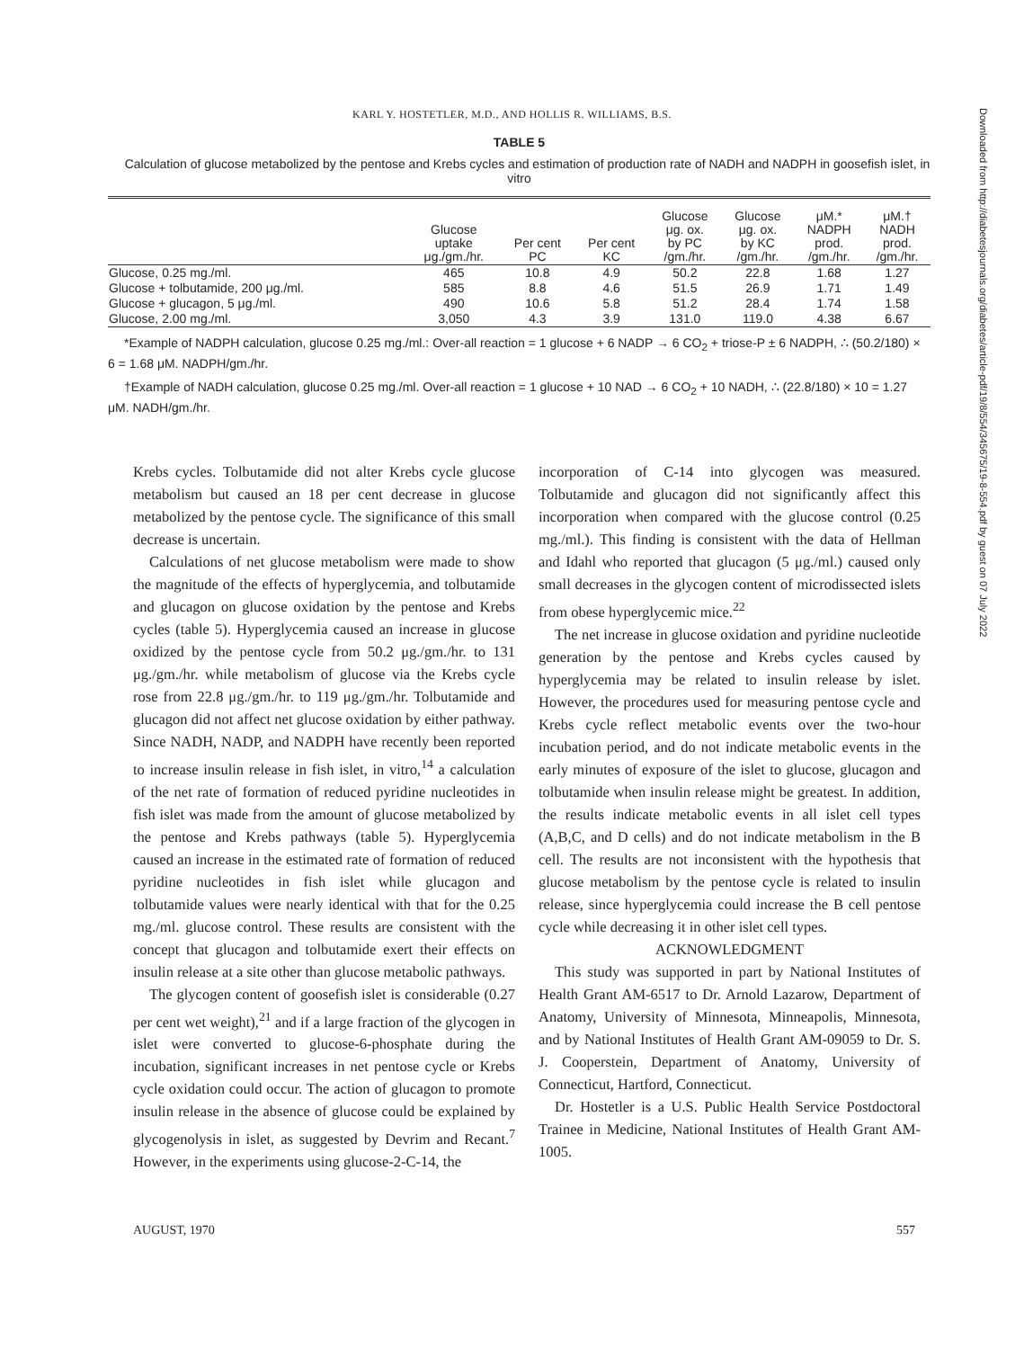KARL Y. HOSTETLER, M.D., AND HOLLIS R. WILLIAMS, B.S.
TABLE 5
Calculation of glucose metabolized by the pentose and Krebs cycles and estimation of production rate of NADH and NADPH in goosefish islet, in vitro
| | Glucose uptake μg./gm./hr. | Per cent PC | Per cent KC | Glucose μg. ox. by PC /gm./hr. | Glucose μg. ox. by KC /gm./hr. | μM.* NADPH prod. /gm./hr. | μM.† NADH prod. /gm./hr. |
| --- | --- | --- | --- | --- | --- | --- | --- |
| Glucose, 0.25 mg./ml. | 465 | 10.8 | 4.9 | 50.2 | 22.8 | 1.68 | 1.27 |
| Glucose + tolbutamide, 200 μg./ml. | 585 | 8.8 | 4.6 | 51.5 | 26.9 | 1.71 | 1.49 |
| Glucose + glucagon, 5 μg./ml. | 490 | 10.6 | 5.8 | 51.2 | 28.4 | 1.74 | 1.58 |
| Glucose, 2.00 mg./ml. | 3,050 | 4.3 | 3.9 | 131.0 | 119.0 | 4.38 | 6.67 |
*Example of NADPH calculation, glucose 0.25 mg./ml.: Over-all reaction = 1 glucose + 6 NADP → 6 CO<sub>2</sub> + triose-P ± 6 NADPH, ∴ (50.2/180) × 6 = 1.68 μM. NADPH/gm./hr.
†Example of NADH calculation, glucose 0.25 mg./ml. Over-all reaction = 1 glucose + 10 NAD → 6 CO<sub>2</sub> + 10 NADH, ∴ (22.8/180) × 10 = 1.27 μM. NADH/gm./hr.
Krebs cycles. Tolbutamide did not alter Krebs cycle glucose metabolism but caused an 18 per cent decrease in glucose metabolized by the pentose cycle. The significance of this small decrease is uncertain.
Calculations of net glucose metabolism were made to show the magnitude of the effects of hyperglycemia, and tolbutamide and glucagon on glucose oxidation by the pentose and Krebs cycles (table 5). Hyperglycemia caused an increase in glucose oxidized by the pentose cycle from 50.2 μg./gm./hr. to 131 μg./gm./hr. while metabolism of glucose via the Krebs cycle rose from 22.8 μg./gm./hr. to 119 μg./gm./hr. Tolbutamide and glucagon did not affect net glucose oxidation by either pathway. Since NADH, NADP, and NADPH have recently been reported to increase insulin release in fish islet, in vitro,<sup>14</sup> a calculation of the net rate of formation of reduced pyridine nucleotides in fish islet was made from the amount of glucose metabolized by the pentose and Krebs pathways (table 5). Hyperglycemia caused an increase in the estimated rate of formation of reduced pyridine nucleotides in fish islet while glucagon and tolbutamide values were nearly identical with that for the 0.25 mg./ml. glucose control. These results are consistent with the concept that glucagon and tolbutamide exert their effects on insulin release at a site other than glucose metabolic pathways.
The glycogen content of goosefish islet is considerable (0.27 per cent wet weight),<sup>21</sup> and if a large fraction of the glycogen in islet were converted to glucose-6-phosphate during the incubation, significant increases in net pentose cycle or Krebs cycle oxidation could occur. The action of glucagon to promote insulin release in the absence of glucose could be explained by glycogenolysis in islet, as suggested by Devrim and Recant.<sup>7</sup> However, in the experiments using glucose-2-C-14, the
incorporation of C-14 into glycogen was measured. Tolbutamide and glucagon did not significantly affect this incorporation when compared with the glucose control (0.25 mg./ml.). This finding is consistent with the data of Hellman and Idahl who reported that glucagon (5 μg./ml.) caused only small decreases in the glycogen content of microdissected islets from obese hyperglycemic mice.<sup>22</sup>
The net increase in glucose oxidation and pyridine nucleotide generation by the pentose and Krebs cycles caused by hyperglycemia may be related to insulin release by islet. However, the procedures used for measuring pentose cycle and Krebs cycle reflect metabolic events over the two-hour incubation period, and do not indicate metabolic events in the early minutes of exposure of the islet to glucose, glucagon and tolbutamide when insulin release might be greatest. In addition, the results indicate metabolic events in all islet cell types (A,B,C, and D cells) and do not indicate metabolism in the B cell. The results are not inconsistent with the hypothesis that glucose metabolism by the pentose cycle is related to insulin release, since hyperglycemia could increase the B cell pentose cycle while decreasing it in other islet cell types.
ACKNOWLEDGMENT
This study was supported in part by National Institutes of Health Grant AM-6517 to Dr. Arnold Lazarow, Department of Anatomy, University of Minnesota, Minneapolis, Minnesota, and by National Institutes of Health Grant AM-09059 to Dr. S. J. Cooperstein, Department of Anatomy, University of Connecticut, Hartford, Connecticut.
Dr. Hostetler is a U.S. Public Health Service Postdoctoral Trainee in Medicine, National Institutes of Health Grant AM-1005.
AUGUST, 1970 557
Downloaded from http://diabetesjournals.org/diabetes/article-pdf/19/8/554/345675/19-8-554.pdf by guest on 07 July 2022